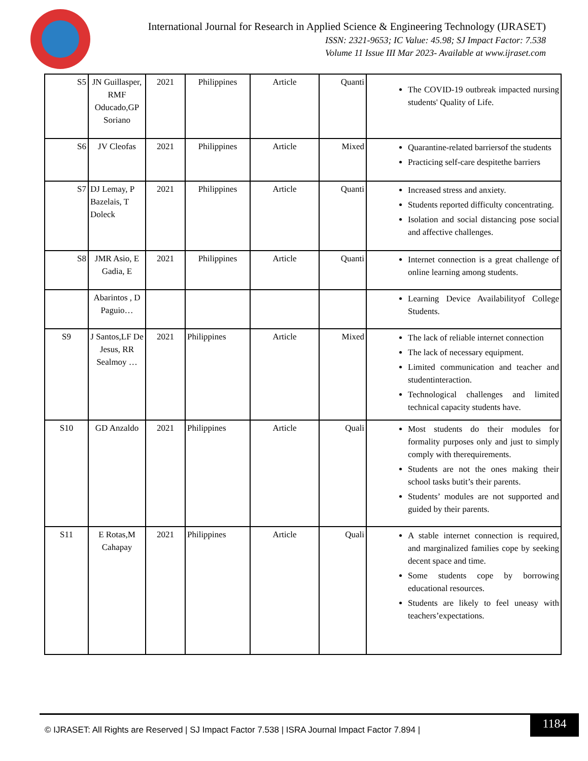International Journal for Research in Applied Science & Engineering Technology (IJRASET)
ISSN: 2321-9653; IC Value: 45.98; SJ Impact Factor: 7.538
Volume 11 Issue III Mar 2023- Available at www.ijraset.com
| S5 | JN Guillasper, RMF Oducado,GP Soriano | 2021 | Philippines | Article | Quanti | The COVID-19 outbreak impacted nursing students' Quality of Life. |
| S6 | JV Cleofas | 2021 | Philippines | Article | Mixed | Quarantine-related barriersof the students Practicing self-care despitethe barriers |
| S7 | DJ Lemay, P Bazelais, T Doleck | 2021 | Philippines | Article | Quanti | Increased stress and anxiety. Students reported difficulty concentrating. Isolation and social distancing pose social and affective challenges. |
| S8 | JMR Asio, E Gadia, E | 2021 | Philippines | Article | Quanti | Internet connection is a great challenge of online learning among students. |
| | Abarintos , D Paguio… | | | | | Learning Device Availabilityof College Students. |
| S9 | J Santos,LF De Jesus, RR Sealmoy … | 2021 | Philippines | Article | Mixed | The lack of reliable internet connection The lack of necessary equipment. Limited communication and teacher and studentinteraction. Technological challenges and limited technical capacity students have. |
| S10 | GD Anzaldo | 2021 | Philippines | Article | Quali | Most students do their modules for formality purposes only and just to simply comply with therequirements. Students are not the ones making their school tasks butit’s their parents. Students’ modules are not supported and guided by their parents. |
| S11 | E Rotas,M Cahapay | 2021 | Philippines | Article | Quali | A stable internet connection is required, and marginalized families cope by seeking decent space and time. Some students cope by borrowing educational resources. Students are likely to feel uneasy with teachers’expectations. |
© IJRASET: All Rights are Reserved | SJ Impact Factor 7.538 | ISRA Journal Impact Factor 7.894 |
1184